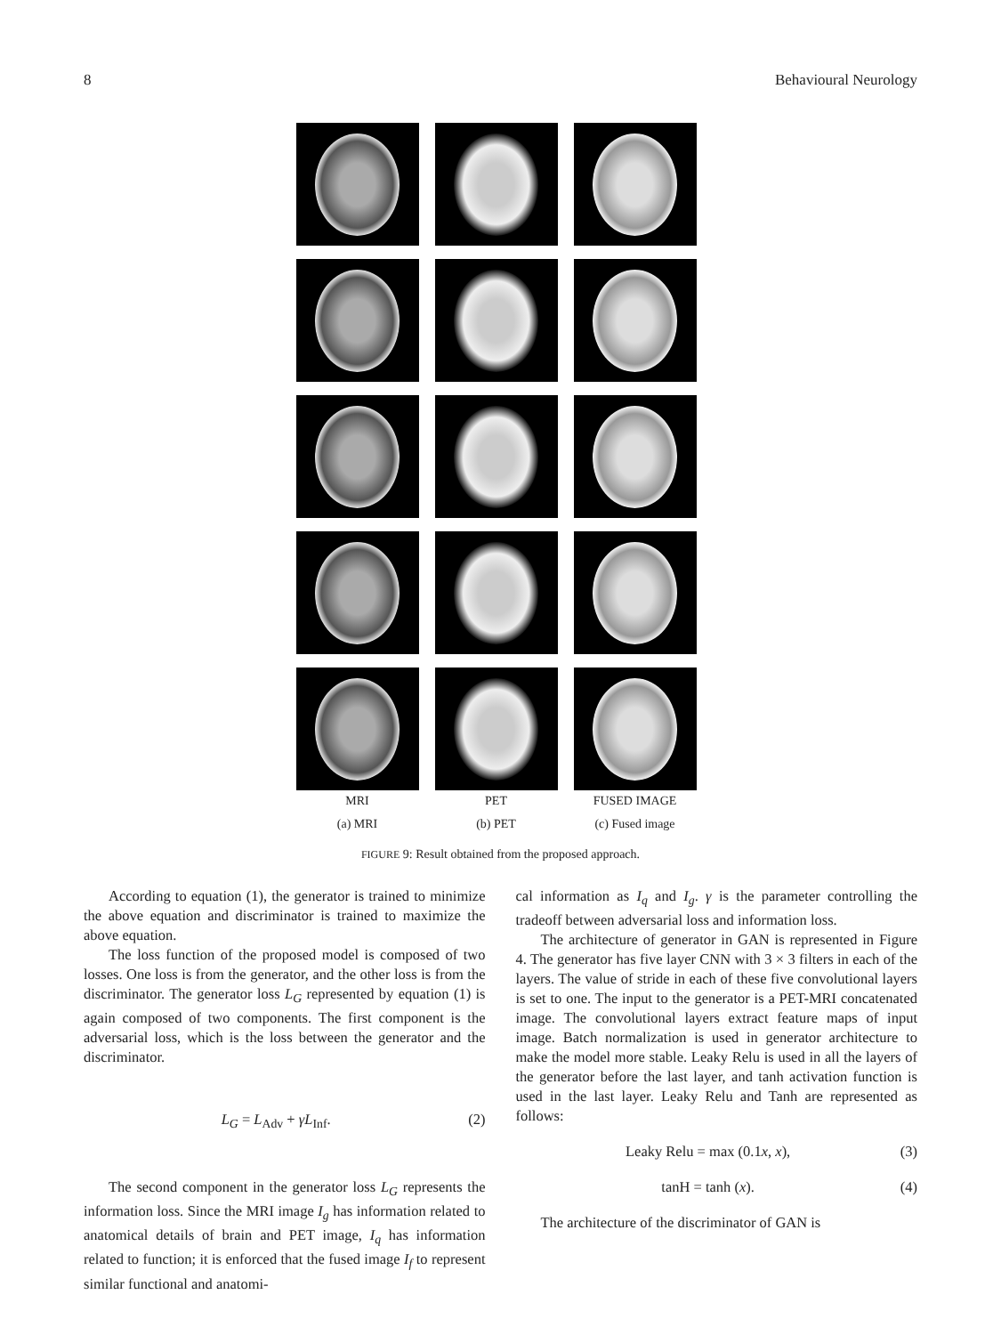8 Behavioural Neurology
MRI PET FUSED IMAGE
(a) MRI (b) PET (c) Fused image
FIGURE 9: Result obtained from the proposed approach.
According to equation (1), the generator is trained to minimize the above equation and discriminator is trained to maximize the above equation.
The loss function of the proposed model is composed of two losses. One loss is from the generator, and the other loss is from the discriminator. The generator loss L<sub>G</sub> represented by equation (1) is again composed of two components. The first component is the adversarial loss, which is the loss between the generator and the discriminator.
L<sub>G</sub> = L<sub>Adv</sub> + γL<sub>Inf</sub>. (2)
The second component in the generator loss L<sub>G</sub> represents the information loss. Since the MRI image I<sub>g</sub> has information related to anatomical details of brain and PET image, I<sub>q</sub> has information related to function; it is enforced that the fused image I<sub>f</sub> to represent similar functional and anatomi-
cal information as I<sub>q</sub> and I<sub>g</sub>. γ is the parameter controlling the tradeoff between adversarial loss and information loss.
The architecture of generator in GAN is represented in Figure 4. The generator has five layer CNN with 3 × 3 filters in each of the layers. The value of stride in each of these five convolutional layers is set to one. The input to the generator is a PET-MRI concatenated image. The convolutional layers extract feature maps of input image. Batch normalization is used in generator architecture to make the model more stable. Leaky Relu is used in all the layers of the generator before the last layer, and tanh activation function is used in the last layer. Leaky Relu and Tanh are represented as follows:
Leaky Relu = max (0.1x, x), (3)
tanH = tanh (x). (4)
The architecture of the discriminator of GAN is